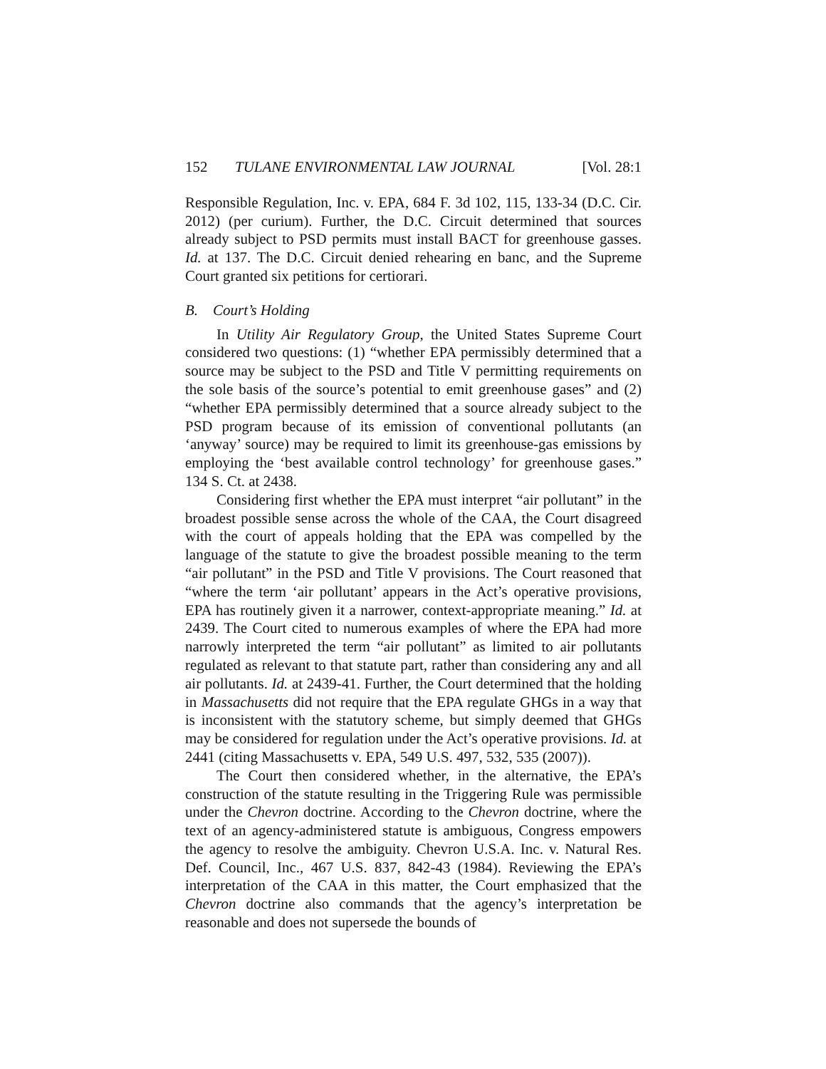152 TULANE ENVIRONMENTAL LAW JOURNAL [Vol. 28:1
Responsible Regulation, Inc. v. EPA, 684 F. 3d 102, 115, 133-34 (D.C. Cir. 2012) (per curium). Further, the D.C. Circuit determined that sources already subject to PSD permits must install BACT for greenhouse gasses. Id. at 137. The D.C. Circuit denied rehearing en banc, and the Supreme Court granted six petitions for certiorari.
B. Court’s Holding
In Utility Air Regulatory Group, the United States Supreme Court considered two questions: (1) “whether EPA permissibly determined that a source may be subject to the PSD and Title V permitting requirements on the sole basis of the source’s potential to emit greenhouse gases” and (2) “whether EPA permissibly determined that a source already subject to the PSD program because of its emission of conventional pollutants (an ‘anyway’ source) may be required to limit its greenhouse-gas emissions by employing the ‘best available control technology’ for greenhouse gases.” 134 S. Ct. at 2438.
Considering first whether the EPA must interpret “air pollutant” in the broadest possible sense across the whole of the CAA, the Court disagreed with the court of appeals holding that the EPA was compelled by the language of the statute to give the broadest possible meaning to the term “air pollutant” in the PSD and Title V provisions. The Court reasoned that “where the term ‘air pollutant’ appears in the Act’s operative provisions, EPA has routinely given it a narrower, context-appropriate meaning.” Id. at 2439. The Court cited to numerous examples of where the EPA had more narrowly interpreted the term “air pollutant” as limited to air pollutants regulated as relevant to that statute part, rather than considering any and all air pollutants. Id. at 2439-41. Further, the Court determined that the holding in Massachusetts did not require that the EPA regulate GHGs in a way that is inconsistent with the statutory scheme, but simply deemed that GHGs may be considered for regulation under the Act’s operative provisions. Id. at 2441 (citing Massachusetts v. EPA, 549 U.S. 497, 532, 535 (2007)).
The Court then considered whether, in the alternative, the EPA’s construction of the statute resulting in the Triggering Rule was permissible under the Chevron doctrine. According to the Chevron doctrine, where the text of an agency-administered statute is ambiguous, Congress empowers the agency to resolve the ambiguity. Chevron U.S.A. Inc. v. Natural Res. Def. Council, Inc., 467 U.S. 837, 842-43 (1984). Reviewing the EPA’s interpretation of the CAA in this matter, the Court emphasized that the Chevron doctrine also commands that the agency’s interpretation be reasonable and does not supersede the bounds of